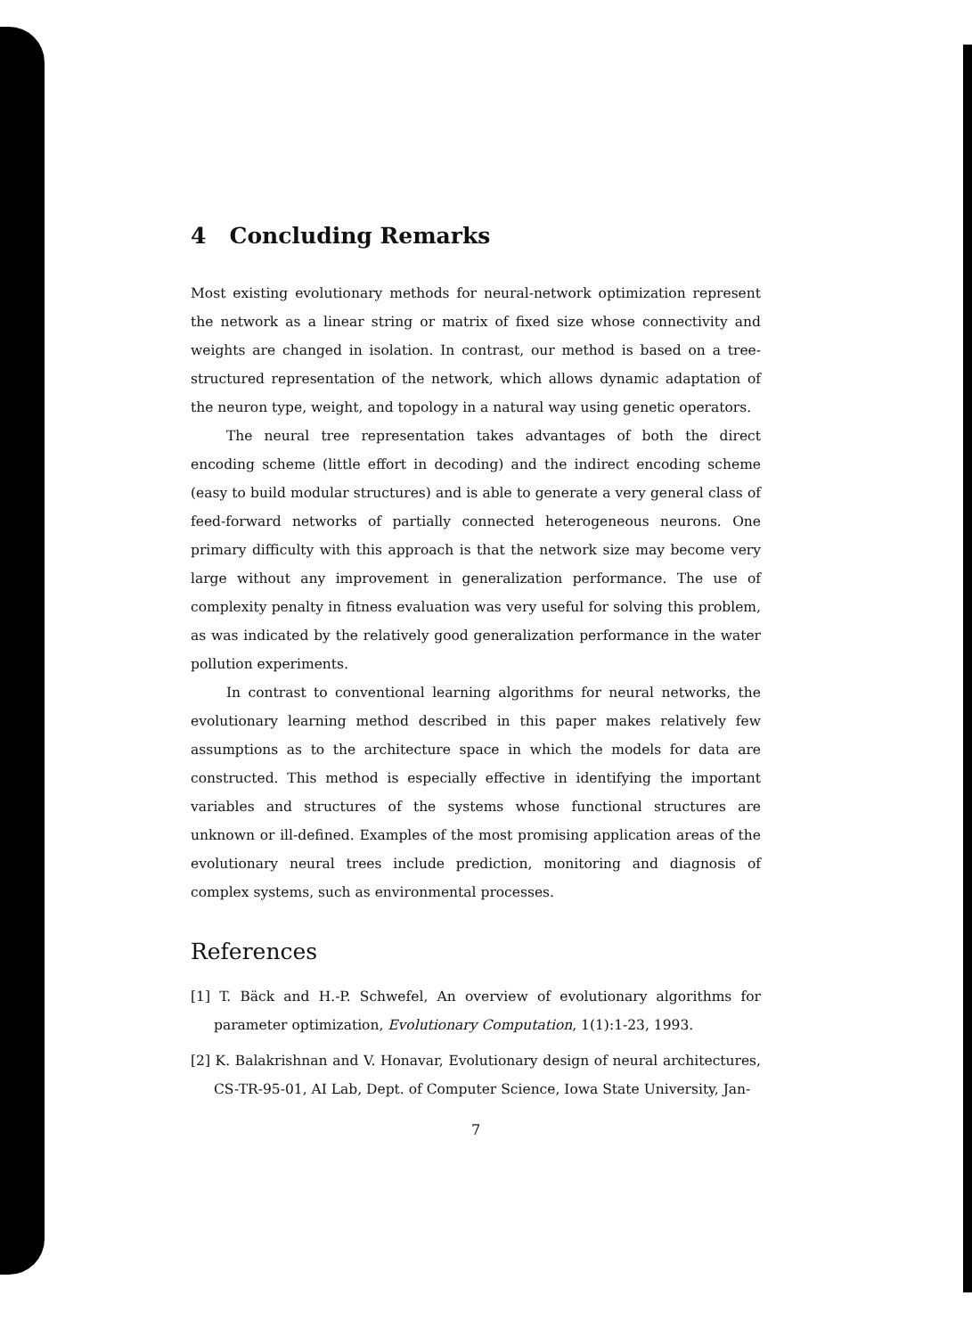4 Concluding Remarks
Most existing evolutionary methods for neural-network optimization represent the network as a linear string or matrix of fixed size whose connectivity and weights are changed in isolation. In contrast, our method is based on a tree-structured representation of the network, which allows dynamic adaptation of the neuron type, weight, and topology in a natural way using genetic operators.
The neural tree representation takes advantages of both the direct encoding scheme (little effort in decoding) and the indirect encoding scheme (easy to build modular structures) and is able to generate a very general class of feed-forward networks of partially connected heterogeneous neurons. One primary difficulty with this approach is that the network size may become very large without any improvement in generalization performance. The use of complexity penalty in fitness evaluation was very useful for solving this problem, as was indicated by the relatively good generalization performance in the water pollution experiments.
In contrast to conventional learning algorithms for neural networks, the evolutionary learning method described in this paper makes relatively few assumptions as to the architecture space in which the models for data are constructed. This method is especially effective in identifying the important variables and structures of the systems whose functional structures are unknown or ill-defined. Examples of the most promising application areas of the evolutionary neural trees include prediction, monitoring and diagnosis of complex systems, such as environmental processes.
References
[1] T. Bäck and H.-P. Schwefel, An overview of evolutionary algorithms for parameter optimization, Evolutionary Computation, 1(1):1-23, 1993.
[2] K. Balakrishnan and V. Honavar, Evolutionary design of neural architectures, CS-TR-95-01, AI Lab, Dept. of Computer Science, Iowa State University, Jan-
7